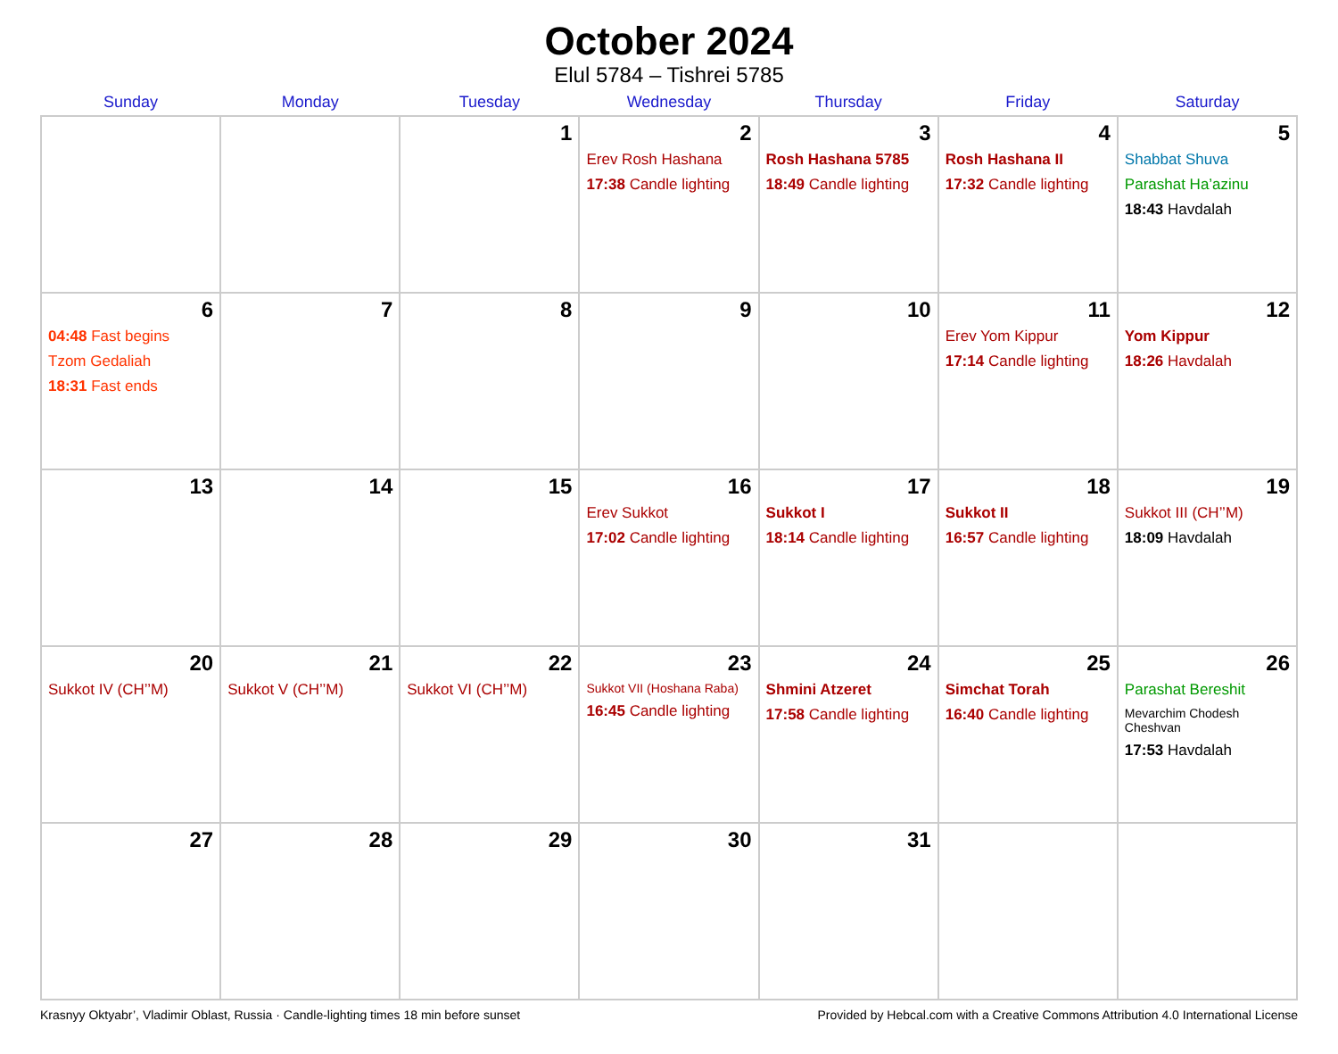October 2024
Elul 5784 – Tishrei 5785
| Sunday | Monday | Tuesday | Wednesday | Thursday | Friday | Saturday |
| --- | --- | --- | --- | --- | --- | --- |
| | | 1 | 2 Erev Rosh Hashana 17:38 Candle lighting | 3 Rosh Hashana 5785 18:49 Candle lighting | 4 Rosh Hashana II 17:32 Candle lighting | 5 Shabbat Shuva Parashat Ha’azinu 18:43 Havdalah |
| 6 04:48 Fast begins Tzom Gedaliah 18:31 Fast ends | 7 | 8 | 9 | 10 | 11 Erev Yom Kippur 17:14 Candle lighting | 12 Yom Kippur 18:26 Havdalah |
| 13 | 14 | 15 | 16 Erev Sukkot 17:02 Candle lighting | 17 Sukkot I 18:14 Candle lighting | 18 Sukkot II 16:57 Candle lighting | 19 Sukkot III (CH’’M) 18:09 Havdalah |
| 20 Sukkot IV (CH’’M) | 21 Sukkot V (CH’’M) | 22 Sukkot VI (CH’’M) | 23 Sukkot VII (Hoshana Raba) 16:45 Candle lighting | 24 Shmini Atzeret 17:58 Candle lighting | 25 Simchat Torah 16:40 Candle lighting | 26 Parashat Bereshit Mevarchim Chodesh Cheshvan 17:53 Havdalah |
| 27 | 28 | 29 | 30 | 31 | | |
Krasnyy Oktyabr’, Vladimir Oblast, Russia · Candle-lighting times 18 min before sunset Provided by Hebcal.com with a Creative Commons Attribution 4.0 International License